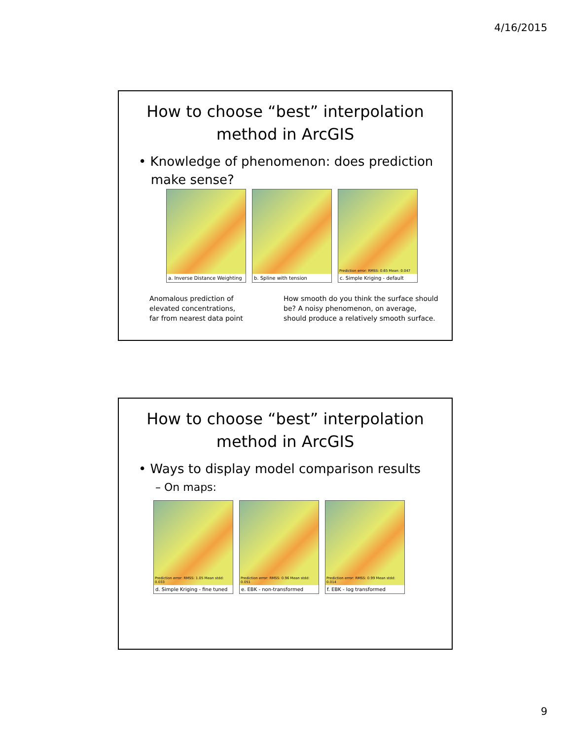4/16/2015
How to choose “best” interpolation
method in ArcGIS
• Knowledge of phenomenon: does prediction
make sense?
a. Inverse Distance Weighting
b. Spline with tension
Prediction error: RMSS: 0.65 Mean: 0.047
c. Simple Kriging - default
Anomalous prediction of
elevated concentrations,
far from nearest data point
How smooth do you think the surface should
be? A noisy phenomenon, on average,
should produce a relatively smooth surface.
How to choose “best” interpolation
method in ArcGIS
• Ways to display model comparison results
– On maps:
Prediction error: RMSS: 1.05 Mean stdd: 0.033
d. Simple Kriging - fine tuned
Prediction error: RMSS: 0.96 Mean stdd: 0.051
e. EBK - non-transformed
Prediction error: RMSS: 0.99 Mean stdd: 0.014
f. EBK - log transformed
9